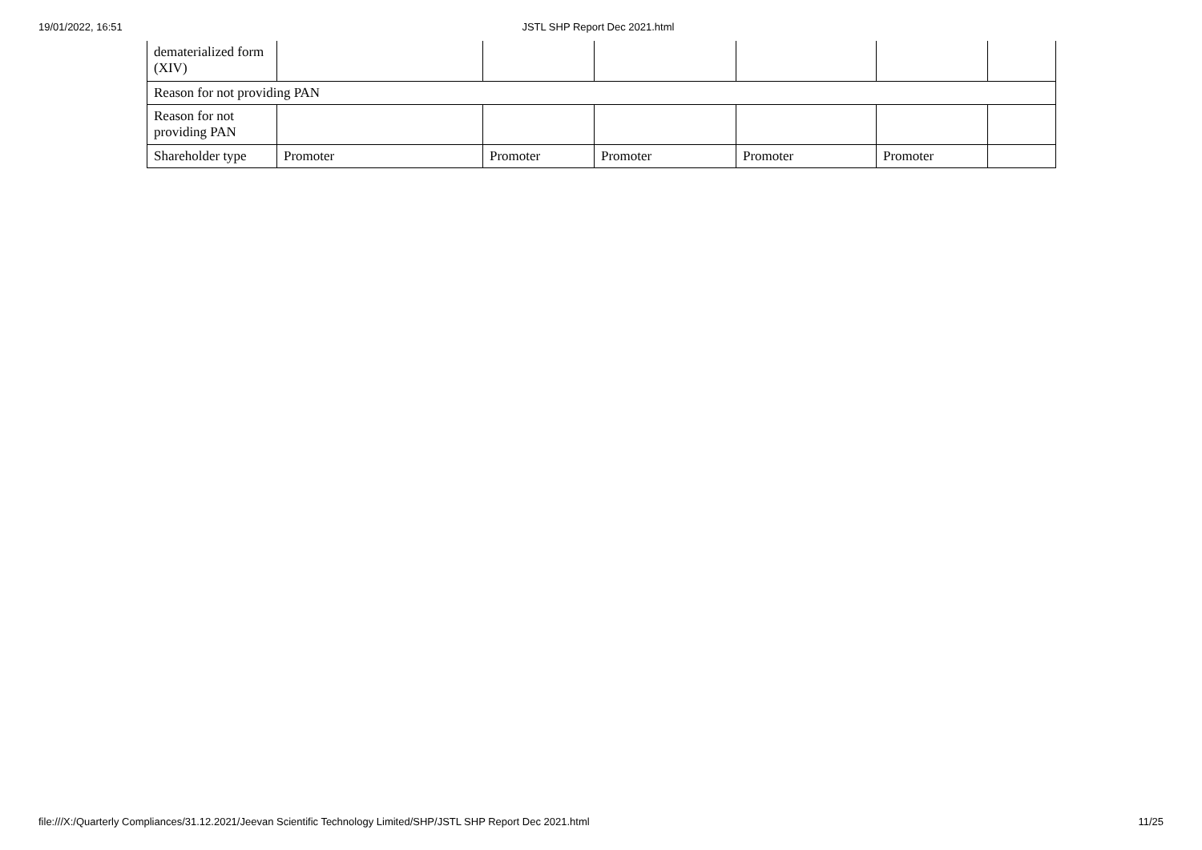19/01/2022, 16:51 JSTL SHP Report Dec 2021.html
| dematerialized form (XIV) | | | | | | |
| Reason for not providing PAN | | | | | | |
| Reason for not providing PAN | | | | | | |
| Shareholder type | Promoter | Promoter | Promoter | Promoter | Promoter | |
file:///X:/Quarterly Compliances/31.12.2021/Jeevan Scientific Technology Limited/SHP/JSTL SHP Report Dec 2021.html 11/25